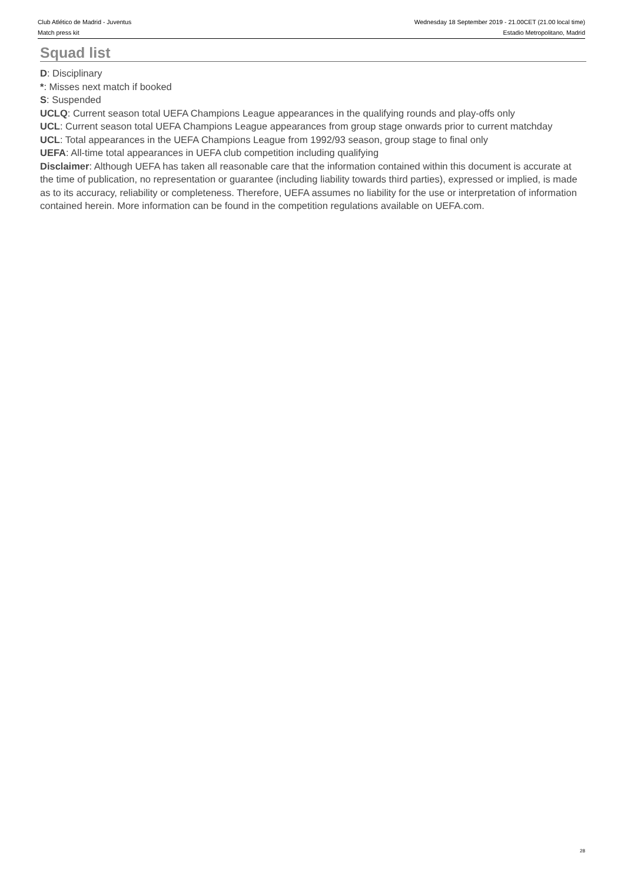Club Atlético de Madrid - Juventus
Match press kit
Wednesday 18 September 2019 - 21.00CET (21.00 local time)
Estadio Metropolitano, Madrid
Squad list
D: Disciplinary
*: Misses next match if booked
S: Suspended
UCLQ: Current season total UEFA Champions League appearances in the qualifying rounds and play-offs only
UCL: Current season total UEFA Champions League appearances from group stage onwards prior to current matchday
UCL: Total appearances in the UEFA Champions League from 1992/93 season, group stage to final only
UEFA: All-time total appearances in UEFA club competition including qualifying
Disclaimer: Although UEFA has taken all reasonable care that the information contained within this document is accurate at the time of publication, no representation or guarantee (including liability towards third parties), expressed or implied, is made as to its accuracy, reliability or completeness. Therefore, UEFA assumes no liability for the use or interpretation of information contained herein. More information can be found in the competition regulations available on UEFA.com.
28